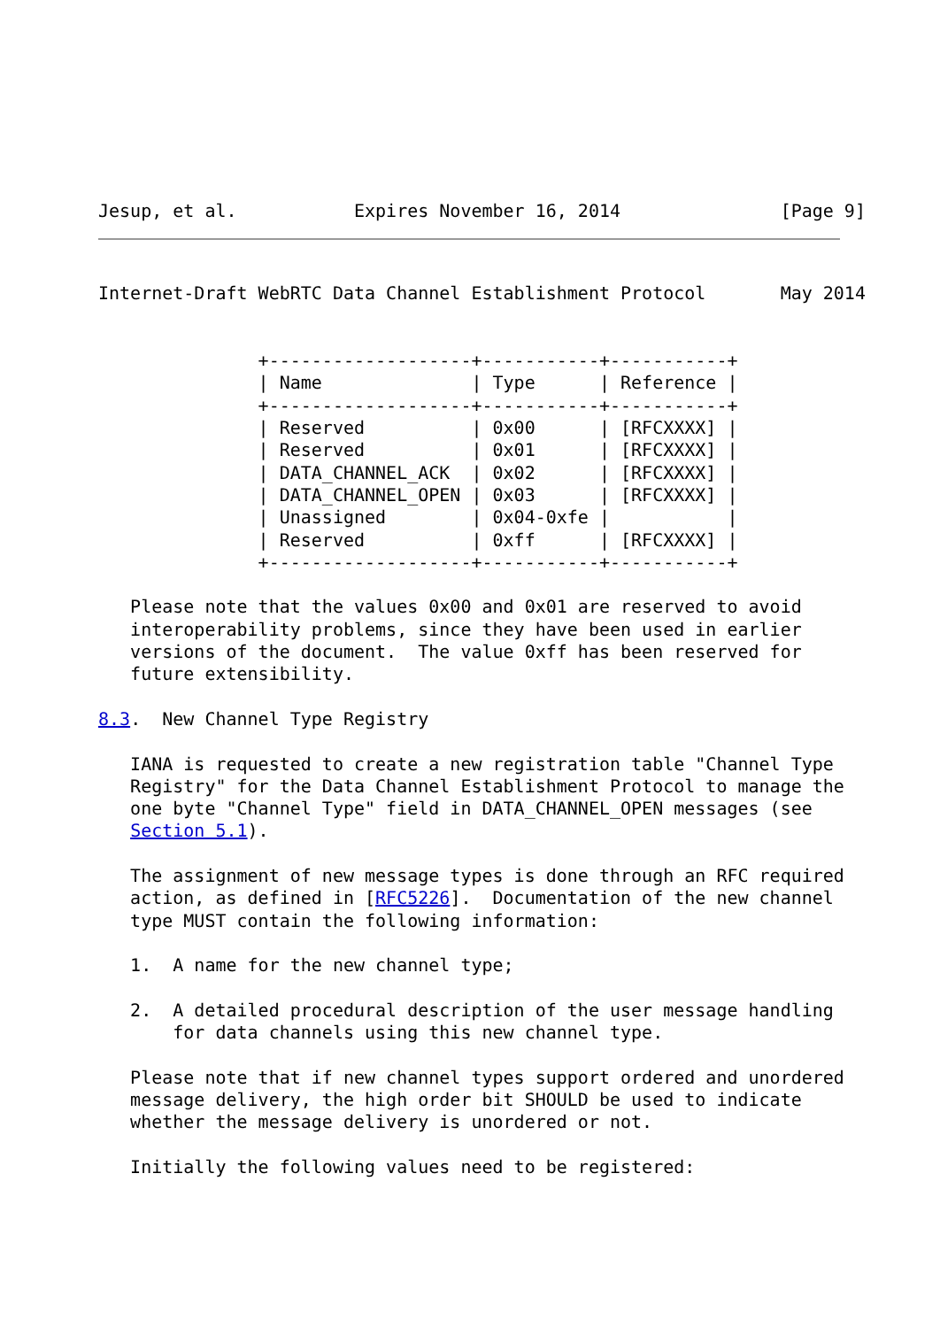Jesup, et al.           Expires November 16, 2014               [Page 9]
Internet-Draft WebRTC Data Channel Establishment Protocol       May 2014


               +-------------------+-----------+-----------+
               | Name              | Type      | Reference |
               +-------------------+-----------+-----------+
               | Reserved          | 0x00      | [RFCXXXX] |
               | Reserved          | 0x01      | [RFCXXXX] |
               | DATA_CHANNEL_ACK  | 0x02      | [RFCXXXX] |
               | DATA_CHANNEL_OPEN | 0x03      | [RFCXXXX] |
               | Unassigned        | 0x04-0xfe |           |
               | Reserved          | 0xff      | [RFCXXXX] |
               +-------------------+-----------+-----------+

   Please note that the values 0x00 and 0x01 are reserved to avoid
   interoperability problems, since they have been used in earlier
   versions of the document.  The value 0xff has been reserved for
   future extensibility.

8.3.  New Channel Type Registry

   IANA is requested to create a new registration table "Channel Type
   Registry" for the Data Channel Establishment Protocol to manage the
   one byte "Channel Type" field in DATA_CHANNEL_OPEN messages (see
   Section 5.1).

   The assignment of new message types is done through an RFC required
   action, as defined in [RFC5226].  Documentation of the new channel
   type MUST contain the following information:

   1.  A name for the new channel type;

   2.  A detailed procedural description of the user message handling
       for data channels using this new channel type.

   Please note that if new channel types support ordered and unordered
   message delivery, the high order bit SHOULD be used to indicate
   whether the message delivery is unordered or not.

   Initially the following values need to be registered: